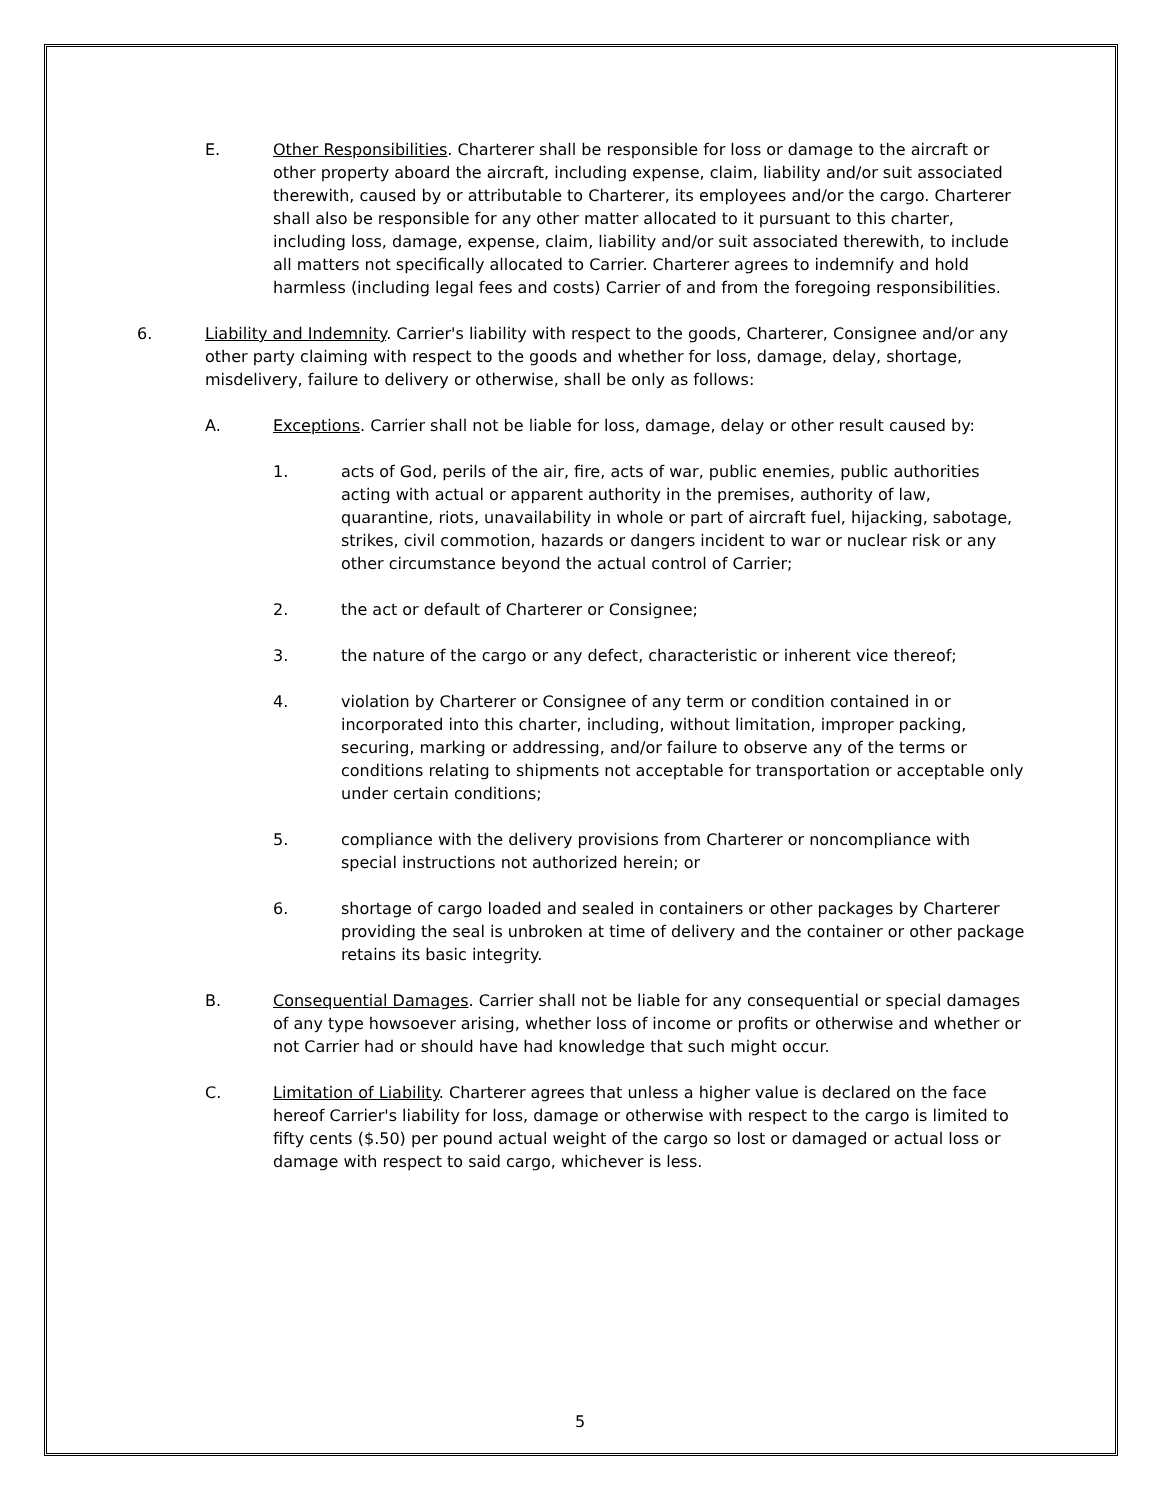E. Other Responsibilities. Charterer shall be responsible for loss or damage to the aircraft or other property aboard the aircraft, including expense, claim, liability and/or suit associated therewith, caused by or attributable to Charterer, its employees and/or the cargo. Charterer shall also be responsible for any other matter allocated to it pursuant to this charter, including loss, damage, expense, claim, liability and/or suit associated therewith, to include all matters not specifically allocated to Carrier. Charterer agrees to indemnify and hold harmless (including legal fees and costs) Carrier of and from the foregoing responsibilities.
6. Liability and Indemnity. Carrier's liability with respect to the goods, Charterer, Consignee and/or any other party claiming with respect to the goods and whether for loss, damage, delay, shortage, misdelivery, failure to delivery or otherwise, shall be only as follows:
A. Exceptions. Carrier shall not be liable for loss, damage, delay or other result caused by:
1. acts of God, perils of the air, fire, acts of war, public enemies, public authorities acting with actual or apparent authority in the premises, authority of law, quarantine, riots, unavailability in whole or part of aircraft fuel, hijacking, sabotage, strikes, civil commotion, hazards or dangers incident to war or nuclear risk or any other circumstance beyond the actual control of Carrier;
2. the act or default of Charterer or Consignee;
3. the nature of the cargo or any defect, characteristic or inherent vice thereof;
4. violation by Charterer or Consignee of any term or condition contained in or incorporated into this charter, including, without limitation, improper packing, securing, marking or addressing, and/or failure to observe any of the terms or conditions relating to shipments not acceptable for transportation or acceptable only under certain conditions;
5. compliance with the delivery provisions from Charterer or noncompliance with special instructions not authorized herein; or
6. shortage of cargo loaded and sealed in containers or other packages by Charterer providing the seal is unbroken at time of delivery and the container or other package retains its basic integrity.
B. Consequential Damages. Carrier shall not be liable for any consequential or special damages of any type howsoever arising, whether loss of income or profits or otherwise and whether or not Carrier had or should have had knowledge that such might occur.
C. Limitation of Liability. Charterer agrees that unless a higher value is declared on the face hereof Carrier's liability for loss, damage or otherwise with respect to the cargo is limited to fifty cents ($.50) per pound actual weight of the cargo so lost or damaged or actual loss or damage with respect to said cargo, whichever is less.
5